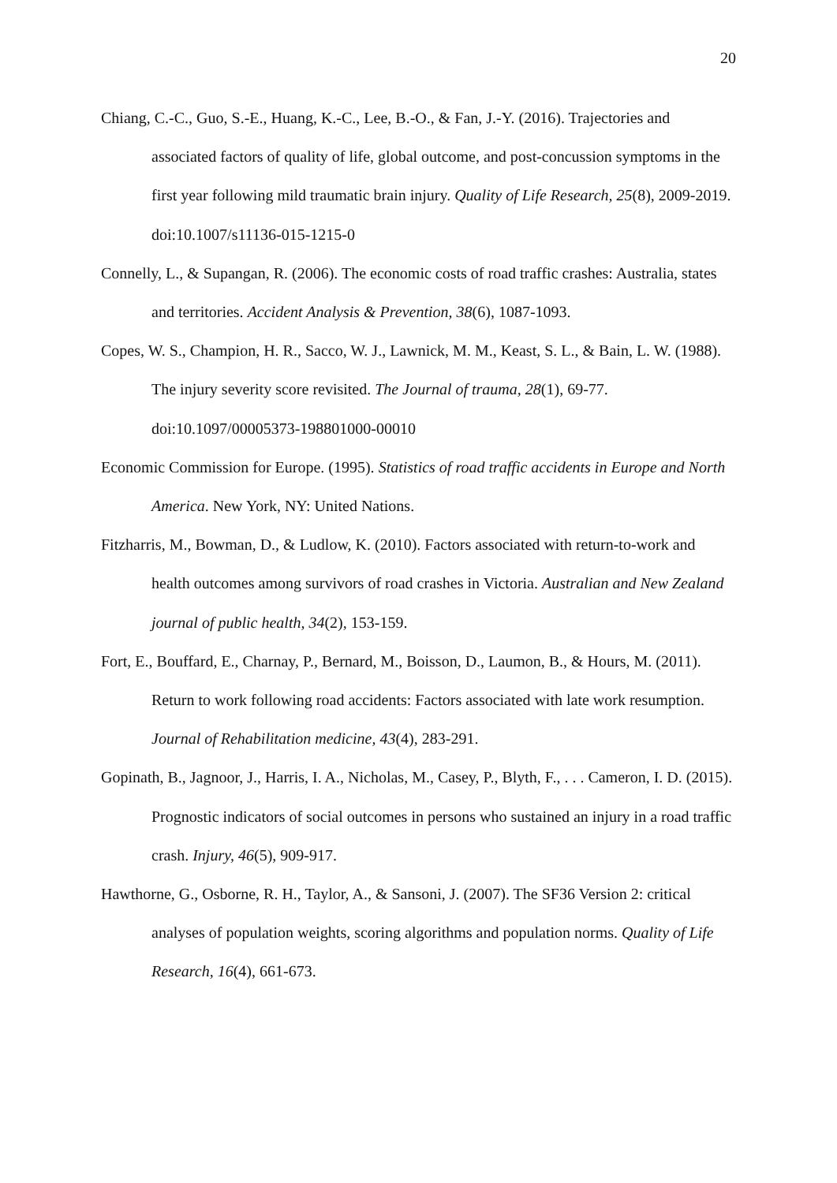20
Chiang, C.-C., Guo, S.-E., Huang, K.-C., Lee, B.-O., & Fan, J.-Y. (2016). Trajectories and associated factors of quality of life, global outcome, and post-concussion symptoms in the first year following mild traumatic brain injury. Quality of Life Research, 25(8), 2009-2019. doi:10.1007/s11136-015-1215-0
Connelly, L., & Supangan, R. (2006). The economic costs of road traffic crashes: Australia, states and territories. Accident Analysis & Prevention, 38(6), 1087-1093.
Copes, W. S., Champion, H. R., Sacco, W. J., Lawnick, M. M., Keast, S. L., & Bain, L. W. (1988). The injury severity score revisited. The Journal of trauma, 28(1), 69-77. doi:10.1097/00005373-198801000-00010
Economic Commission for Europe. (1995). Statistics of road traffic accidents in Europe and North America. New York, NY: United Nations.
Fitzharris, M., Bowman, D., & Ludlow, K. (2010). Factors associated with return-to-work and health outcomes among survivors of road crashes in Victoria. Australian and New Zealand journal of public health, 34(2), 153-159.
Fort, E., Bouffard, E., Charnay, P., Bernard, M., Boisson, D., Laumon, B., & Hours, M. (2011). Return to work following road accidents: Factors associated with late work resumption. Journal of Rehabilitation medicine, 43(4), 283-291.
Gopinath, B., Jagnoor, J., Harris, I. A., Nicholas, M., Casey, P., Blyth, F., . . . Cameron, I. D. (2015). Prognostic indicators of social outcomes in persons who sustained an injury in a road traffic crash. Injury, 46(5), 909-917.
Hawthorne, G., Osborne, R. H., Taylor, A., & Sansoni, J. (2007). The SF36 Version 2: critical analyses of population weights, scoring algorithms and population norms. Quality of Life Research, 16(4), 661-673.